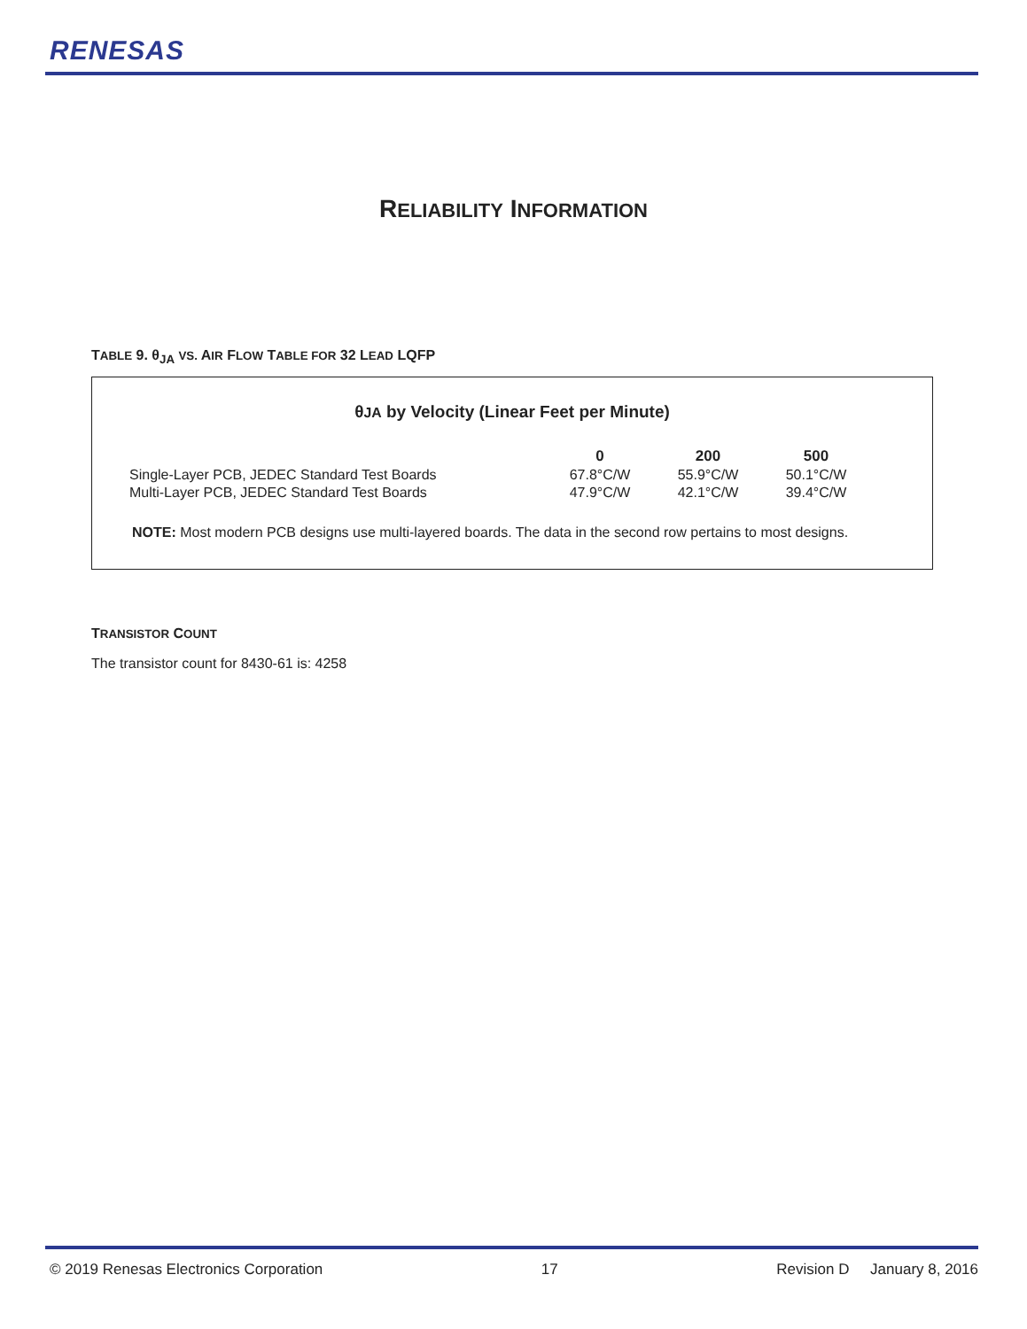RENESAS
RELIABILITY INFORMATION
TABLE 9. θ<sub>JA</sub> VS. AIR FLOW TABLE FOR 32 LEAD LQFP
θJA by Velocity (Linear Feet per Minute)
| | 0 | 200 | 500 |
| --- | --- | --- | --- |
| Single-Layer PCB, JEDEC Standard Test Boards | 67.8°C/W | 55.9°C/W | 50.1°C/W |
| Multi-Layer PCB, JEDEC Standard Test Boards | 47.9°C/W | 42.1°C/W | 39.4°C/W |
NOTE: Most modern PCB designs use multi-layered boards. The data in the second row pertains to most designs.
TRANSISTOR COUNT
The transistor count for 8430-61 is: 4258
© 2019 Renesas Electronics Corporation 17 Revision D January 8, 2016